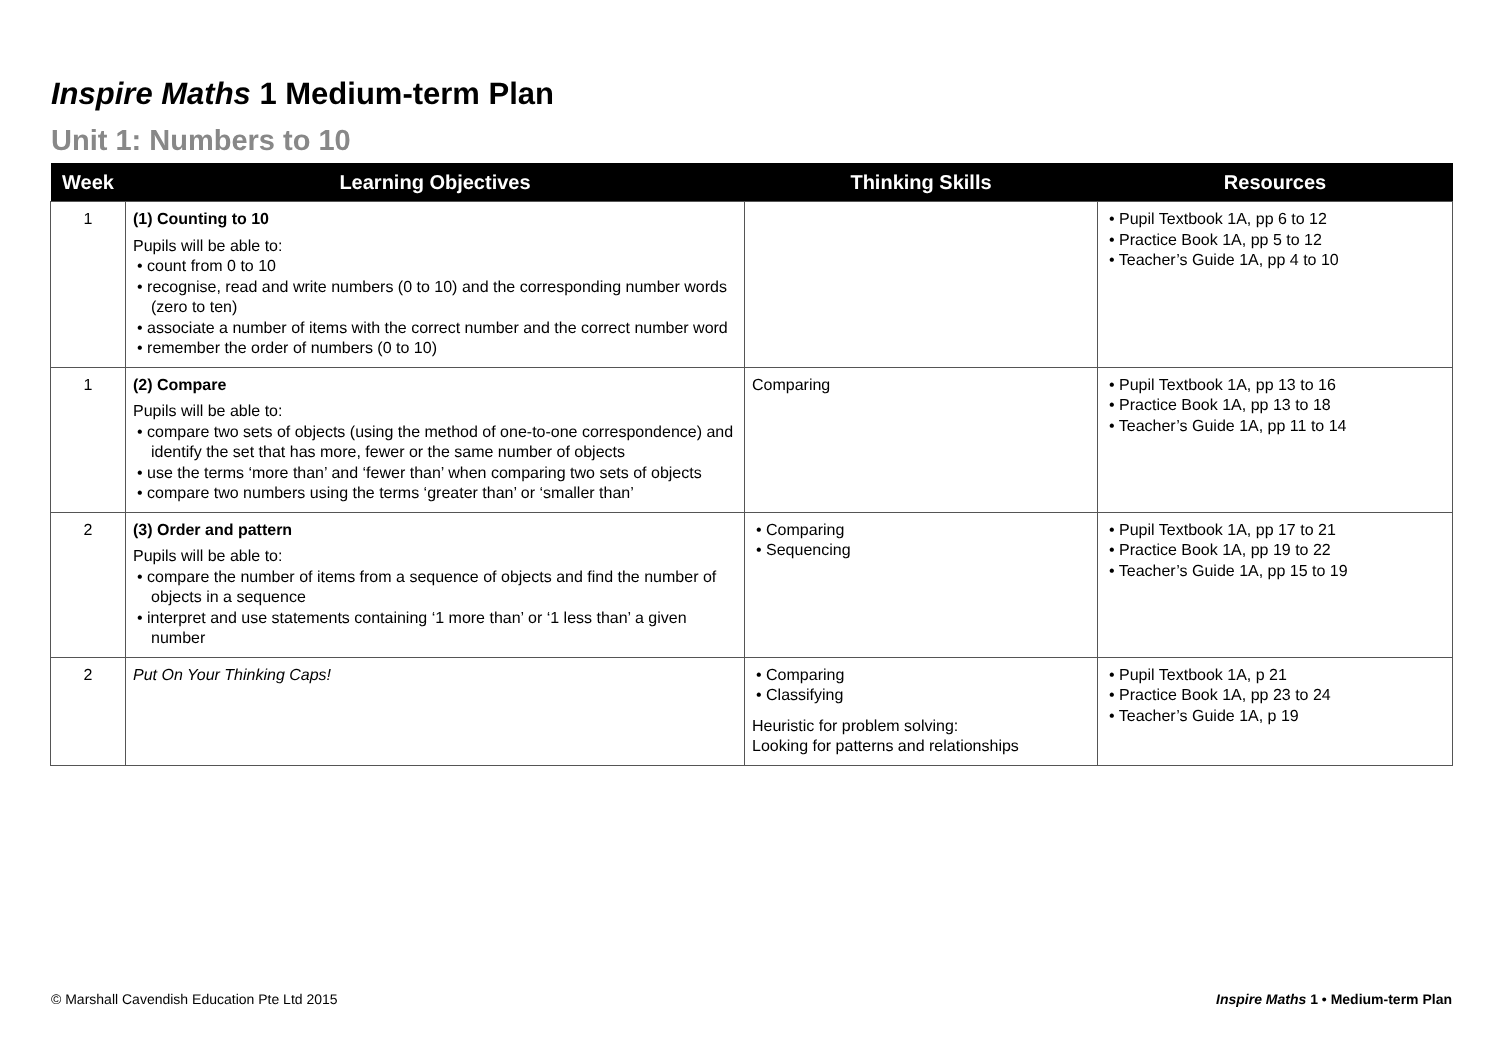Inspire Maths 1 Medium-term Plan
Unit 1: Numbers to 10
| Week | Learning Objectives | Thinking Skills | Resources |
| --- | --- | --- | --- |
| 1 | (1) Counting to 10 Pupils will be able to: • count from 0 to 10 • recognise, read and write numbers (0 to 10) and the corresponding number words (zero to ten) • associate a number of items with the correct number and the correct number word • remember the order of numbers (0 to 10) | | • Pupil Textbook 1A, pp 6 to 12 • Practice Book 1A, pp 5 to 12 • Teacher’s Guide 1A, pp 4 to 10 |
| 1 | (2) Compare Pupils will be able to: • compare two sets of objects (using the method of one-to-one correspondence) and identify the set that has more, fewer or the same number of objects • use the terms ‘more than’ and ‘fewer than’ when comparing two sets of objects • compare two numbers using the terms ‘greater than’ or ‘smaller than’ | Comparing | • Pupil Textbook 1A, pp 13 to 16 • Practice Book 1A, pp 13 to 18 • Teacher’s Guide 1A, pp 11 to 14 |
| 2 | (3) Order and pattern Pupils will be able to: • compare the number of items from a sequence of objects and find the number of objects in a sequence • interpret and use statements containing ‘1 more than’ or ‘1 less than’ a given number | • Comparing • Sequencing | • Pupil Textbook 1A, pp 17 to 21 • Practice Book 1A, pp 19 to 22 • Teacher’s Guide 1A, pp 15 to 19 |
| 2 | Put On Your Thinking Caps! | • Comparing • Classifying Heuristic for problem solving: Looking for patterns and relationships | • Pupil Textbook 1A, p 21 • Practice Book 1A, pp 23 to 24 • Teacher’s Guide 1A, p 19 |
© Marshall Cavendish Education Pte Ltd 2015
Inspire Maths 1 • Medium-term Plan